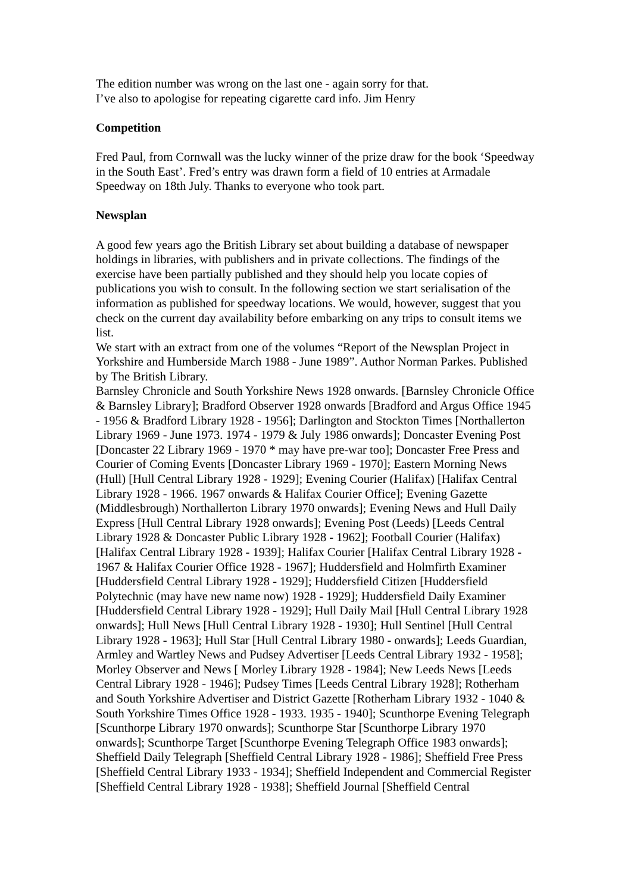The edition number was wrong on the last one - again sorry for that.
I’ve also to apologise for repeating cigarette card info. Jim Henry
Competition
Fred Paul, from Cornwall was the lucky winner of the prize draw for the book ‘Speedway in the South East’. Fred’s entry was drawn form a field of 10 entries at Armadale Speedway on 18th July. Thanks to everyone who took part.
Newsplan
A good few years ago the British Library set about building a database of newspaper holdings in libraries, with publishers and in private collections. The findings of the exercise have been partially published and they should help you locate copies of publications you wish to consult. In the following section we start serialisation of the information as published for speedway locations. We would, however, suggest that you check on the current day availability before embarking on any trips to consult items we list.
We start with an extract from one of the volumes “Report of the Newsplan Project in Yorkshire and Humberside March 1988 - June 1989”. Author Norman Parkes. Published by The British Library.
Barnsley Chronicle and South Yorkshire News 1928 onwards. [Barnsley Chronicle Office & Barnsley Library]; Bradford Observer 1928 onwards [Bradford and Argus Office 1945 - 1956 & Bradford Library 1928 - 1956]; Darlington and Stockton Times [Northallerton Library 1969 - June 1973. 1974 - 1979 & July 1986 onwards]; Doncaster Evening Post [Doncaster 22 Library 1969 - 1970 * may have pre-war too]; Doncaster Free Press and Courier of Coming Events [Doncaster Library 1969 - 1970]; Eastern Morning News (Hull) [Hull Central Library 1928 - 1929]; Evening Courier (Halifax) [Halifax Central Library 1928 - 1966. 1967 onwards & Halifax Courier Office]; Evening Gazette (Middlesbrough) Northallerton Library 1970 onwards]; Evening News and Hull Daily Express [Hull Central Library 1928 onwards]; Evening Post (Leeds) [Leeds Central Library 1928 & Doncaster Public Library 1928 - 1962]; Football Courier (Halifax) [Halifax Central Library 1928 - 1939]; Halifax Courier [Halifax Central Library 1928 - 1967 & Halifax Courier Office 1928 - 1967]; Huddersfield and Holmfirth Examiner [Huddersfield Central Library 1928 - 1929]; Huddersfield Citizen [Huddersfield Polytechnic (may have new name now) 1928 - 1929]; Huddersfield Daily Examiner [Huddersfield Central Library 1928 - 1929]; Hull Daily Mail [Hull Central Library 1928 onwards]; Hull News [Hull Central Library 1928 - 1930]; Hull Sentinel [Hull Central Library 1928 - 1963]; Hull Star [Hull Central Library 1980 - onwards]; Leeds Guardian, Armley and Wartley News and Pudsey Advertiser [Leeds Central Library 1932 - 1958]; Morley Observer and News [ Morley Library 1928 - 1984]; New Leeds News [Leeds Central Library 1928 - 1946]; Pudsey Times [Leeds Central Library 1928]; Rotherham and South Yorkshire Advertiser and District Gazette [Rotherham Library 1932 - 1040 & South Yorkshire Times Office 1928 - 1933. 1935 - 1940]; Scunthorpe Evening Telegraph [Scunthorpe Library 1970 onwards]; Scunthorpe Star [Scunthorpe Library 1970 onwards]; Scunthorpe Target [Scunthorpe Evening Telegraph Office 1983 onwards]; Sheffield Daily Telegraph [Sheffield Central Library 1928 - 1986]; Sheffield Free Press [Sheffield Central Library 1933 - 1934]; Sheffield Independent and Commercial Register [Sheffield Central Library 1928 - 1938]; Sheffield Journal [Sheffield Central